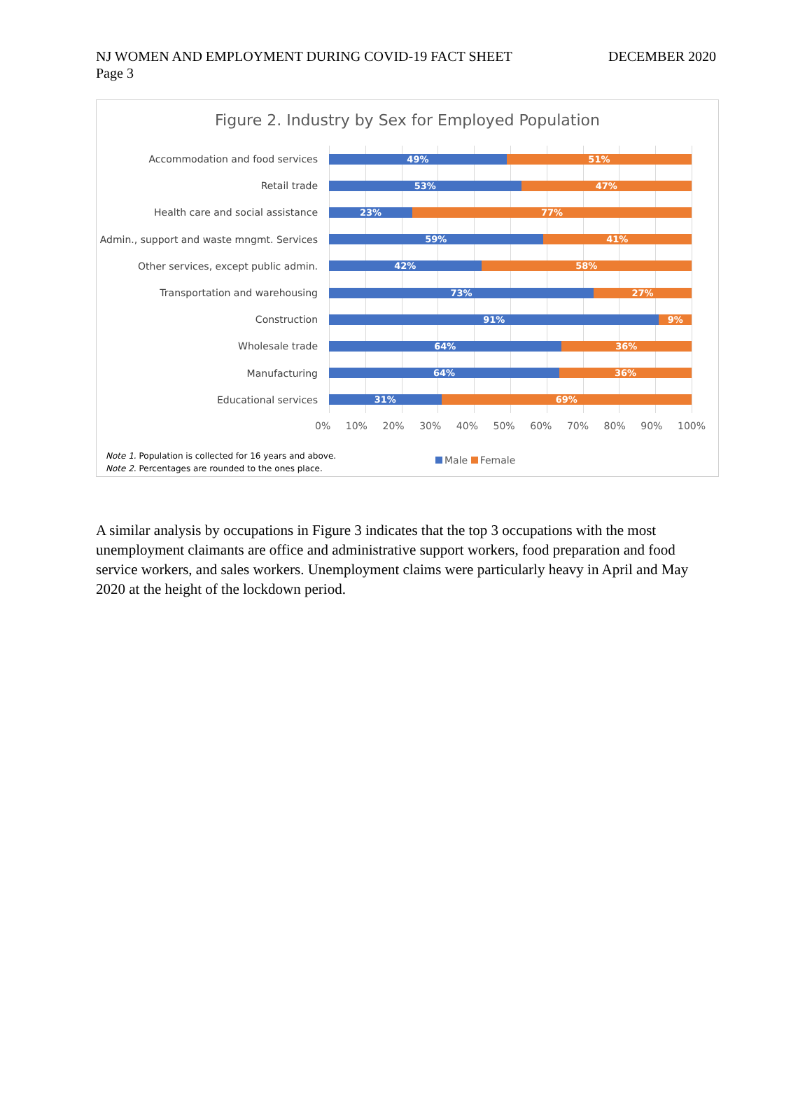DECEMBER 2020 NJ WOMEN AND EMPLOYMENT DURING COVID-19 FACT SHEET
Page 3
Figure 2. Industry by Sex for Employed Population
Accommodation and food services
49% 51%
Retail trade
53% 47%
Health care and social assistance
23% 77%
Admin., support and waste mngmt. Services
59% 41%
Other services, except public admin.
42% 58%
Transportation and warehousing
73% 27%
Construction
91% 9%
Wholesale trade
64% 36%
Manufacturing
64% 36%
Educational services
31% 69%
0% 10% 20% 30% 40% 50% 60% 70% 80% 90% 100%
Male Female
Note 1. Population is collected for 16 years and above.
Note 2. Percentages are rounded to the ones place.
A similar analysis by occupations in Figure 3 indicates that the top 3 occupations with the most unemployment claimants are office and administrative support workers, food preparation and food service workers, and sales workers. Unemployment claims were particularly heavy in April and May 2020 at the height of the lockdown period.